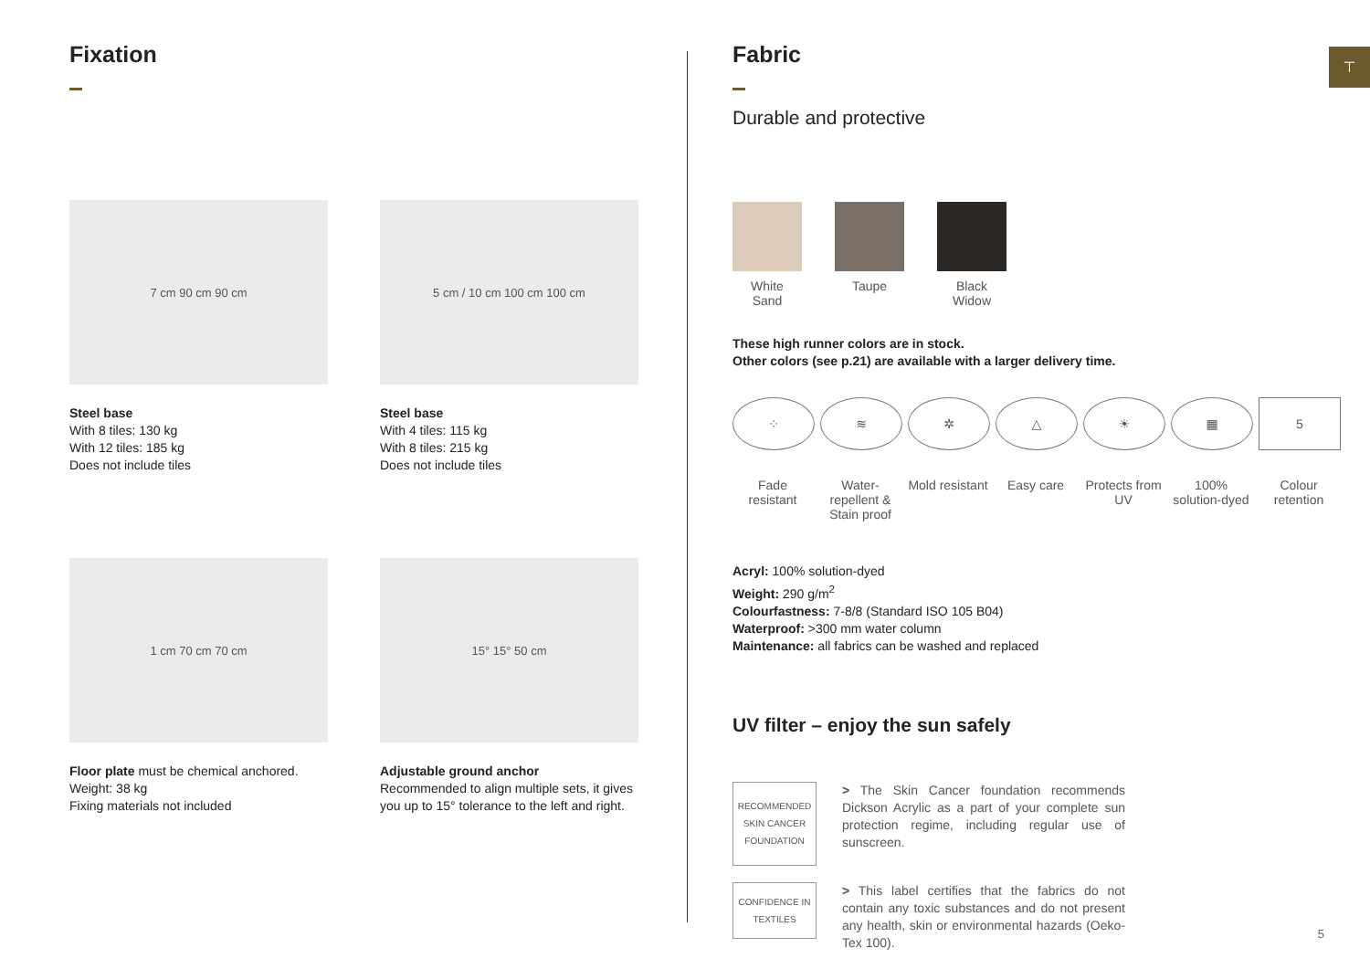⊤
Fixation
7 cm 90 cm 90 cm
Steel base
With 8 tiles: 130 kg
With 12 tiles: 185 kg
Does not include tiles
5 cm / 10 cm 100 cm 100 cm
Steel base
With 4 tiles: 115 kg
With 8 tiles: 215 kg
Does not include tiles
1 cm 70 cm 70 cm
Floor plate must be chemical anchored.
Weight: 38 kg
Fixing materials not included
15° 15° 50 cm
Adjustable ground anchor
Recommended to align multiple sets, it gives you up to 15° tolerance to the left and right.
Fabric
Durable and protective
White
Sand
Taupe Black
Widow
These high runner colors are in stock.
Other colors (see p.21) are available with a larger delivery time.
⁘
Fade resistant
≋
Water-repellent & Stain proof
✲
Mold resistant
△
Easy care
☀
Protects from UV
▦
100% solution-dyed
5
Colour retention
Acryl: 100% solution-dyed
Weight: 290 g/m<sup>2</sup>
Colourfastness: 7-8/8 (Standard ISO 105 B04)
Waterproof: >300 mm water column
Maintenance: all fabrics can be washed and replaced
UV filter – enjoy the sun safely
RECOMMENDED SKIN CANCER FOUNDATION
> The Skin Cancer foundation recommends Dickson Acrylic as a part of your complete sun protection regime, including regular use of sunscreen.
CONFIDENCE IN TEXTILES
> This label certifies that the fabrics do not contain any toxic substances and do not present any health, skin or environmental hazards (Oeko-Tex 100).
5